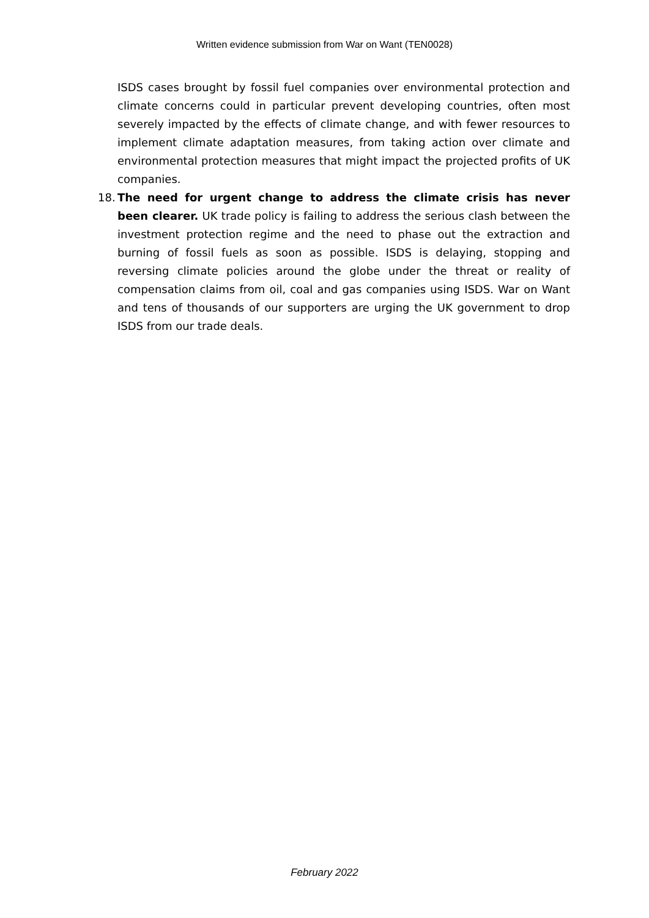Written evidence submission from War on Want (TEN0028)
ISDS cases brought by fossil fuel companies over environmental protection and climate concerns could in particular prevent developing countries, often most severely impacted by the effects of climate change, and with fewer resources to implement climate adaptation measures, from taking action over climate and environmental protection measures that might impact the projected profits of UK companies.
18.
The need for urgent change to address the climate crisis has never been clearer. UK trade policy is failing to address the serious clash between the investment protection regime and the need to phase out the extraction and burning of fossil fuels as soon as possible. ISDS is delaying, stopping and reversing climate policies around the globe under the threat or reality of compensation claims from oil, coal and gas companies using ISDS. War on Want and tens of thousands of our supporters are urging the UK government to drop ISDS from our trade deals.
February 2022